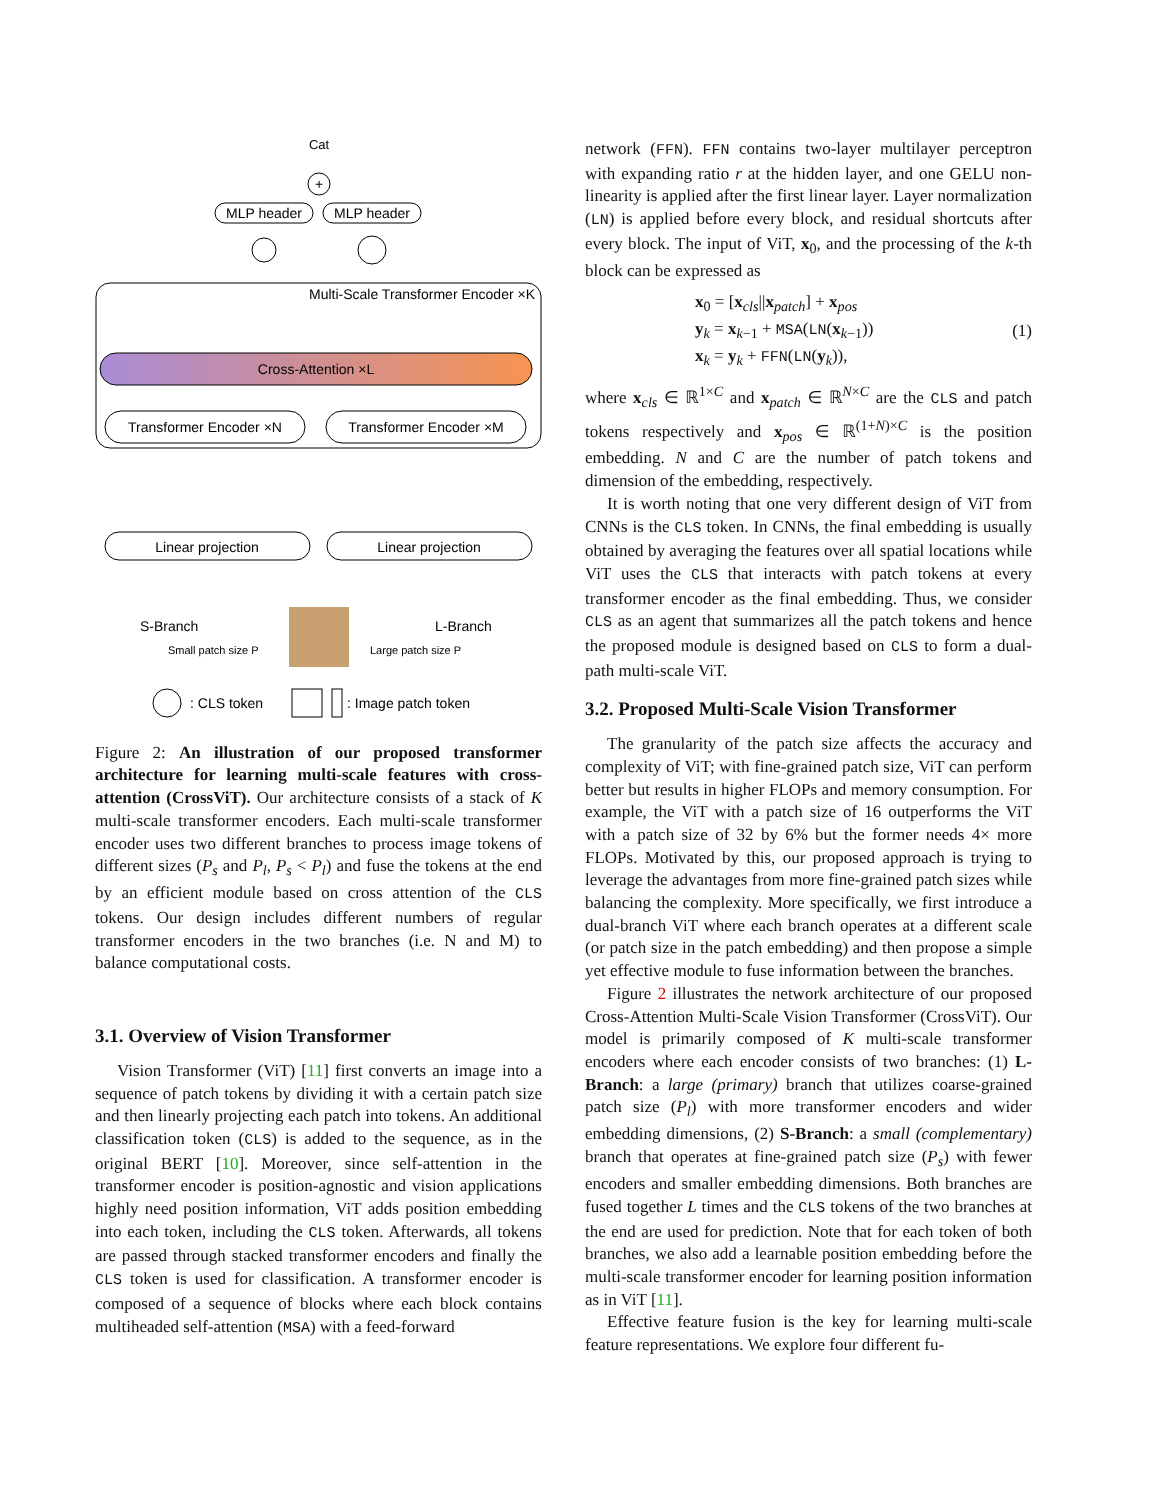Cat
+
MLP header
MLP header
Multi-Scale Transformer Encoder ×K
Cross-Attention ×L
Transformer Encoder ×N
Transformer Encoder ×M
Linear projection
Linear projection
S-Branch
L-Branch
Small patch size P
Large patch size P
: CLS token
: Image patch token
Figure 2: An illustration of our proposed transformer architecture for learning multi-scale features with cross-attention (CrossViT). Our architecture consists of a stack of K multi-scale transformer encoders. Each multi-scale transformer encoder uses two different branches to process image tokens of different sizes (P<sub>s</sub> and P<sub>l</sub>, P<sub>s</sub> < P<sub>l</sub>) and fuse the tokens at the end by an efficient module based on cross attention of the CLS tokens. Our design includes different numbers of regular transformer encoders in the two branches (i.e. N and M) to balance computational costs.
3.1. Overview of Vision Transformer
Vision Transformer (ViT) [11] first converts an image into a sequence of patch tokens by dividing it with a certain patch size and then linearly projecting each patch into tokens. An additional classification token (CLS) is added to the sequence, as in the original BERT [10]. Moreover, since self-attention in the transformer encoder is position-agnostic and vision applications highly need position information, ViT adds position embedding into each token, including the CLS token. Afterwards, all tokens are passed through stacked transformer encoders and finally the CLS token is used for classification. A transformer encoder is composed of a sequence of blocks where each block contains multiheaded self-attention (MSA) with a feed-forward
network (FFN). FFN contains two-layer multilayer perceptron with expanding ratio r at the hidden layer, and one GELU non-linearity is applied after the first linear layer. Layer normalization (LN) is applied before every block, and residual shortcuts after every block. The input of ViT, x<sub>0</sub>, and the processing of the k-th block can be expressed as
x<sub>0</sub> = [x<sub>cls</sub>||x<sub>patch</sub>] + x<sub>pos</sub>
y<sub>k</sub> = x<sub>k−1</sub> + MSA(LN(x<sub>k−1</sub>))
x<sub>k</sub> = y<sub>k</sub> + FFN(LN(y<sub>k</sub>)),
(1)
where x<sub>cls</sub> ∈ ℝ<sup>1×C</sup> and x<sub>patch</sub> ∈ ℝ<sup>N×C</sup> are the CLS and patch tokens respectively and x<sub>pos</sub> ∈ ℝ<sup>(1+N)×C</sup> is the position embedding. N and C are the number of patch tokens and dimension of the embedding, respectively.
It is worth noting that one very different design of ViT from CNNs is the CLS token. In CNNs, the final embedding is usually obtained by averaging the features over all spatial locations while ViT uses the CLS that interacts with patch tokens at every transformer encoder as the final embedding. Thus, we consider CLS as an agent that summarizes all the patch tokens and hence the proposed module is designed based on CLS to form a dual-path multi-scale ViT.
3.2. Proposed Multi-Scale Vision Transformer
The granularity of the patch size affects the accuracy and complexity of ViT; with fine-grained patch size, ViT can perform better but results in higher FLOPs and memory consumption. For example, the ViT with a patch size of 16 outperforms the ViT with a patch size of 32 by 6% but the former needs 4× more FLOPs. Motivated by this, our proposed approach is trying to leverage the advantages from more fine-grained patch sizes while balancing the complexity. More specifically, we first introduce a dual-branch ViT where each branch operates at a different scale (or patch size in the patch embedding) and then propose a simple yet effective module to fuse information between the branches.
Figure 2 illustrates the network architecture of our proposed Cross-Attention Multi-Scale Vision Transformer (CrossViT). Our model is primarily composed of K multi-scale transformer encoders where each encoder consists of two branches: (1) L-Branch: a large (primary) branch that utilizes coarse-grained patch size (P<sub>l</sub>) with more transformer encoders and wider embedding dimensions, (2) S-Branch: a small (complementary) branch that operates at fine-grained patch size (P<sub>s</sub>) with fewer encoders and smaller embedding dimensions. Both branches are fused together L times and the CLS tokens of the two branches at the end are used for prediction. Note that for each token of both branches, we also add a learnable position embedding before the multi-scale transformer encoder for learning position information as in ViT [11].
Effective feature fusion is the key for learning multi-scale feature representations. We explore four different fu-